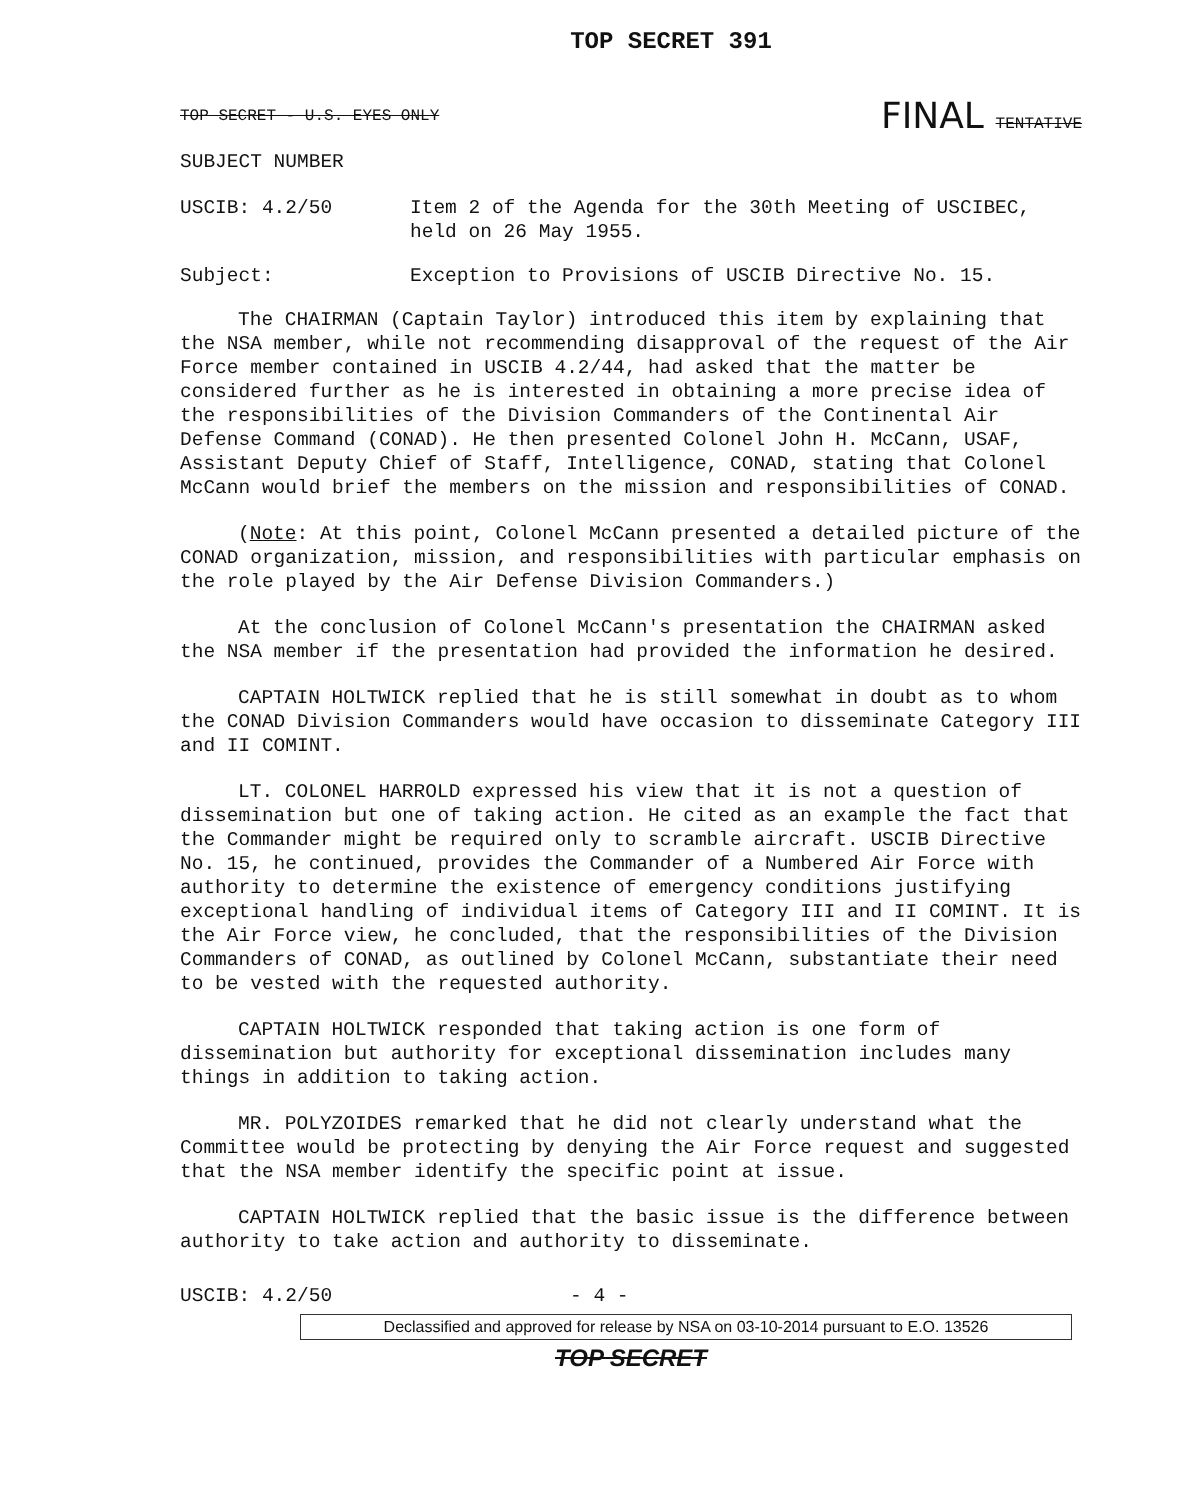TOP SECRET 391
TOP SECRET - U.S. EYES ONLY FINAL TENTATIVE
SUBJECT NUMBER
USCIB: 4.2/50 Item 2 of the Agenda for the 30th Meeting of USCIBEC, held on 26 May 1955.
Subject: Exception to Provisions of USCIB Directive No. 15.
The CHAIRMAN (Captain Taylor) introduced this item by explaining that the NSA member, while not recommending disapproval of the request of the Air Force member contained in USCIB 4.2/44, had asked that the matter be considered further as he is interested in obtaining a more precise idea of the responsibilities of the Division Commanders of the Continental Air Defense Command (CONAD). He then presented Colonel John H. McCann, USAF, Assistant Deputy Chief of Staff, Intelligence, CONAD, stating that Colonel McCann would brief the members on the mission and responsibilities of CONAD.
(Note: At this point, Colonel McCann presented a detailed picture of the CONAD organization, mission, and responsibilities with particular emphasis on the role played by the Air Defense Division Commanders.)
At the conclusion of Colonel McCann's presentation the CHAIRMAN asked the NSA member if the presentation had provided the information he desired.
CAPTAIN HOLTWICK replied that he is still somewhat in doubt as to whom the CONAD Division Commanders would have occasion to disseminate Category III and II COMINT.
LT. COLONEL HARROLD expressed his view that it is not a question of dissemination but one of taking action. He cited as an example the fact that the Commander might be required only to scramble aircraft. USCIB Directive No. 15, he continued, provides the Commander of a Numbered Air Force with authority to determine the existence of emergency conditions justifying exceptional handling of individual items of Category III and II COMINT. It is the Air Force view, he concluded, that the responsibilities of the Division Commanders of CONAD, as outlined by Colonel McCann, substantiate their need to be vested with the requested authority.
CAPTAIN HOLTWICK responded that taking action is one form of dissemination but authority for exceptional dissemination includes many things in addition to taking action.
MR. POLYZOIDES remarked that he did not clearly understand what the Committee would be protecting by denying the Air Force request and suggested that the NSA member identify the specific point at issue.
CAPTAIN HOLTWICK replied that the basic issue is the difference between authority to take action and authority to disseminate.
USCIB: 4.2/50 - 4 -
Declassified and approved for release by NSA on 03-10-2014 pursuant to E.O. 13526
TOP SECRET